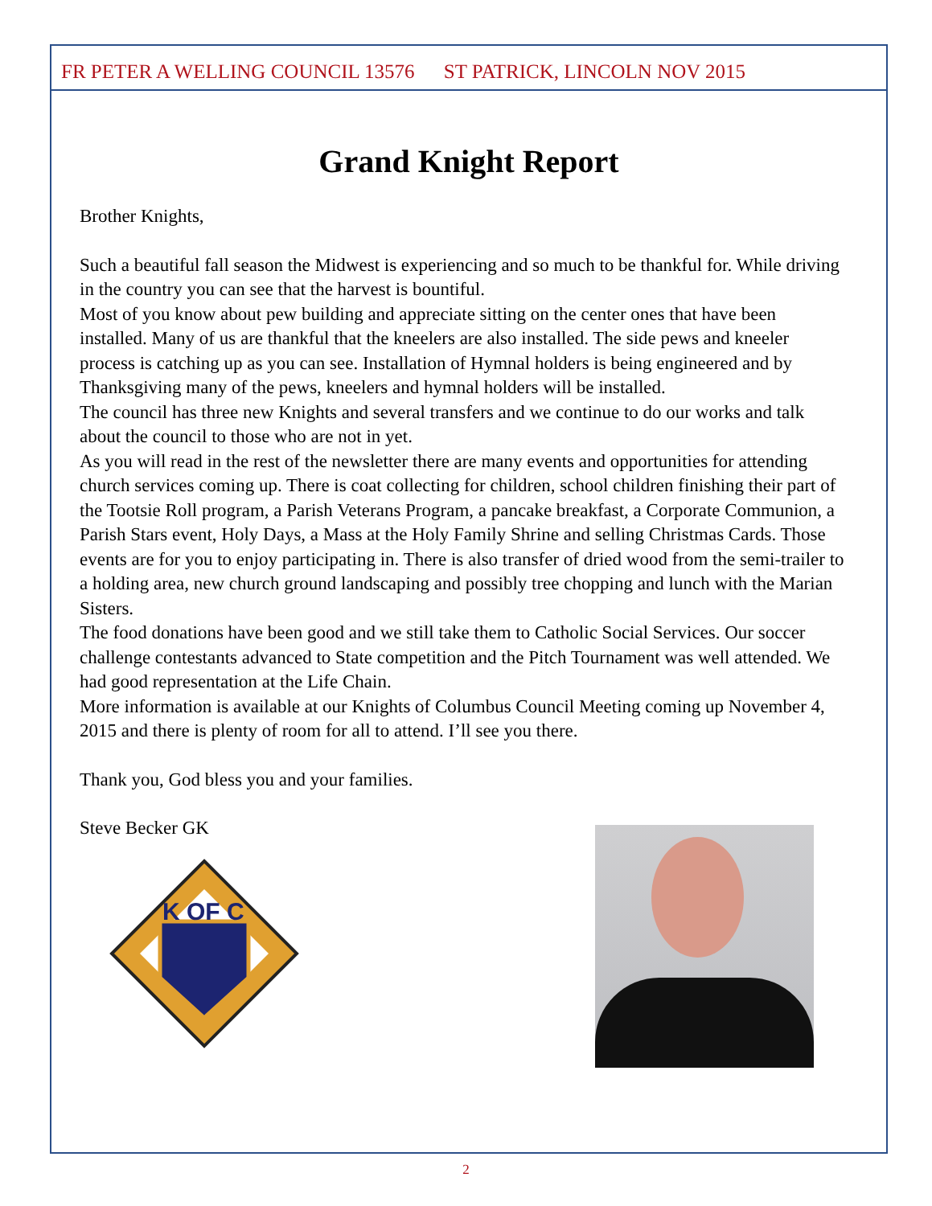FR PETER A WELLING COUNCIL 13576 ST PATRICK, LINCOLN NOV 2015
Grand Knight Report
Brother Knights,
Such a beautiful fall season the Midwest is experiencing and so much to be thankful for. While driving in the country you can see that the harvest is bountiful.
Most of you know about pew building and appreciate sitting on the center ones that have been installed. Many of us are thankful that the kneelers are also installed. The side pews and kneeler process is catching up as you can see. Installation of Hymnal holders is being engineered and by Thanksgiving many of the pews, kneelers and hymnal holders will be installed.
The council has three new Knights and several transfers and we continue to do our works and talk about the council to those who are not in yet.
As you will read in the rest of the newsletter there are many events and opportunities for attending church services coming up. There is coat collecting for children, school children finishing their part of the Tootsie Roll program, a Parish Veterans Program, a pancake breakfast, a Corporate Communion, a Parish Stars event, Holy Days, a Mass at the Holy Family Shrine and selling Christmas Cards. Those events are for you to enjoy participating in. There is also transfer of dried wood from the semi-trailer to a holding area, new church ground landscaping and possibly tree chopping and lunch with the Marian Sisters.
The food donations have been good and we still take them to Catholic Social Services. Our soccer challenge contestants advanced to State competition and the Pitch Tournament was well attended. We had good representation at the Life Chain.
More information is available at our Knights of Columbus Council Meeting coming up November 4, 2015 and there is plenty of room for all to attend. I’ll see you there.
Thank you, God bless you and your families.
Steve Becker GK
K OF C
2